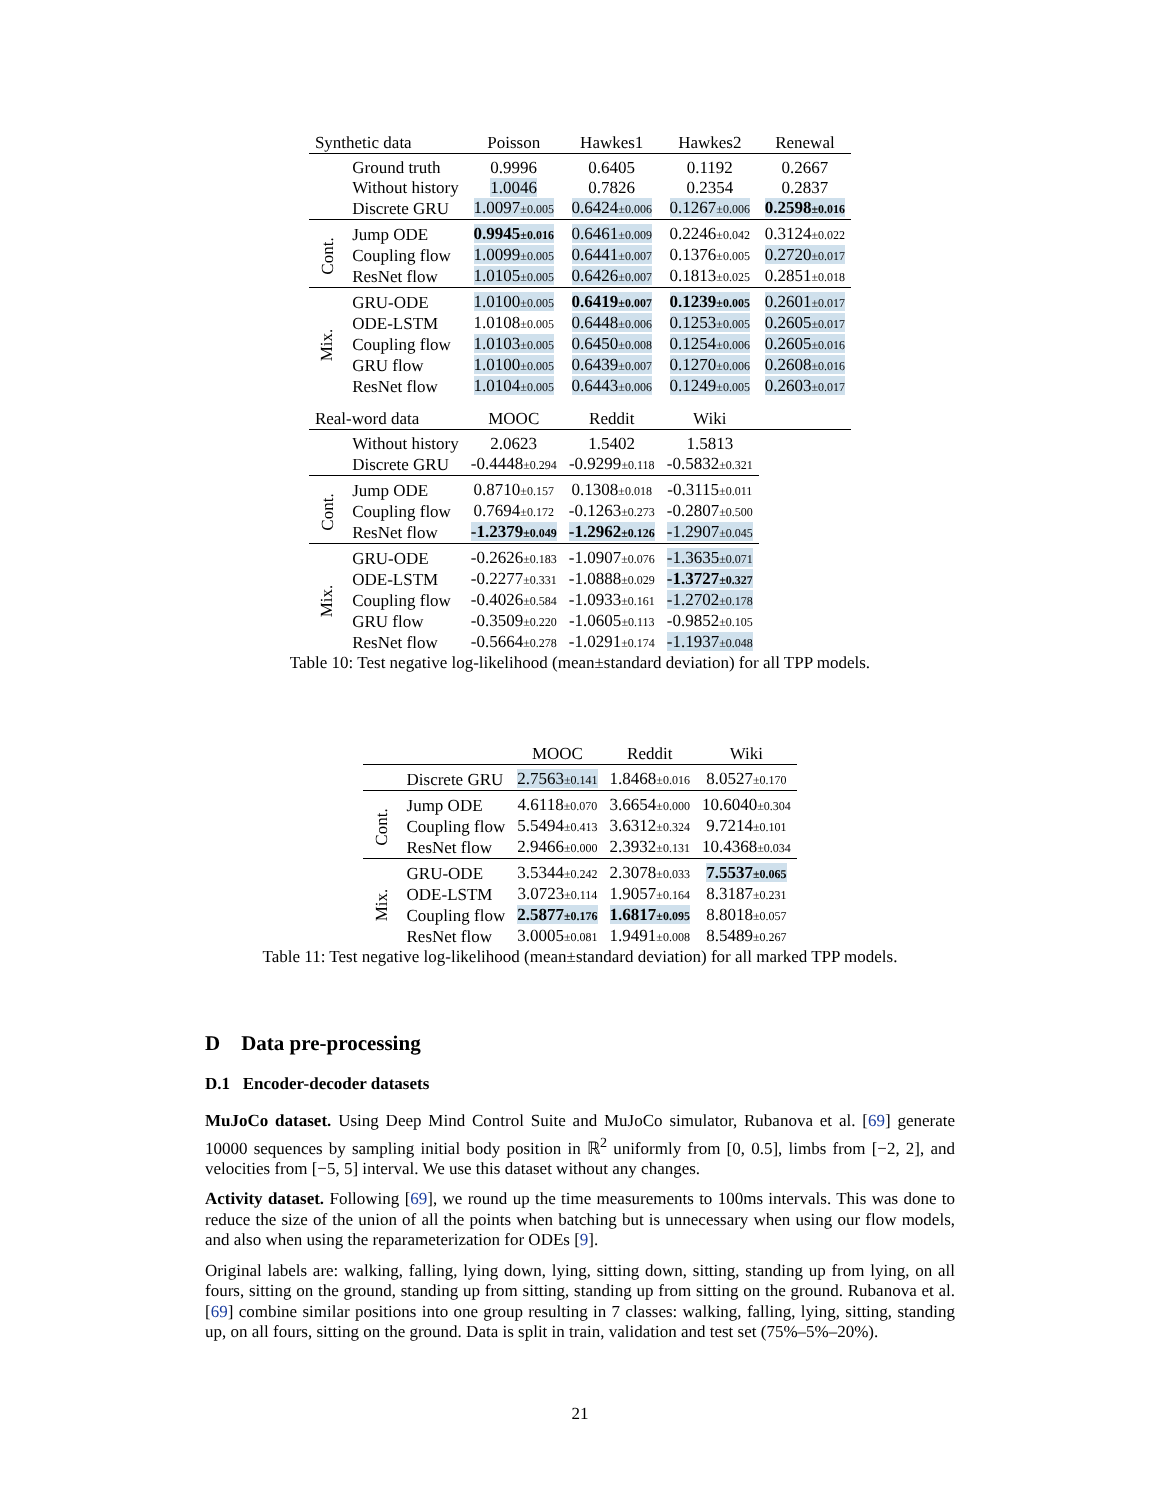| Synthetic data | | Poisson | Hawkes1 | Hawkes2 | Renewal |
| --- | --- | --- | --- | --- | --- |
| | Ground truth | 0.9996 | 0.6405 | 0.1192 | 0.2667 |
| | Without history | 1.0046 | 0.7826 | 0.2354 | 0.2837 |
| | Discrete GRU | 1.0097 ±0.005 | 0.6424 ±0.006 | 0.1267 ±0.006 | 0.2598 ±0.016 |
| Cont. | Jump ODE | 0.9945 ±0.016 | 0.6461 ±0.009 | 0.2246 ±0.042 | 0.3124 ±0.022 |
| | Coupling flow | 1.0099 ±0.005 | 0.6441 ±0.007 | 0.1376 ±0.005 | 0.2720 ±0.017 |
| | ResNet flow | 1.0105 ±0.005 | 0.6426 ±0.007 | 0.1813 ±0.025 | 0.2851 ±0.018 |
| Mix. | GRU-ODE | 1.0100 ±0.005 | 0.6419 ±0.007 | 0.1239 ±0.005 | 0.2601 ±0.017 |
| | ODE-LSTM | 1.0108 ±0.005 | 0.6448 ±0.006 | 0.1253 ±0.005 | 0.2605 ±0.017 |
| | Coupling flow | 1.0103 ±0.005 | 0.6450 ±0.008 | 0.1254 ±0.006 | 0.2605 ±0.016 |
| | GRU flow | 1.0100 ±0.005 | 0.6439 ±0.007 | 0.1270 ±0.006 | 0.2608 ±0.016 |
| | ResNet flow | 1.0104 ±0.005 | 0.6443 ±0.006 | 0.1249 ±0.005 | 0.2603 ±0.017 |
| Real-word data | | MOOC | Reddit | Wiki | |
| | Without history | 2.0623 | 1.5402 | 1.5813 | |
| | Discrete GRU | -0.4448 ±0.294 | -0.9299 ±0.118 | -0.5832 ±0.321 | |
| Cont. | Jump ODE | 0.8710 ±0.157 | 0.1308 ±0.018 | -0.3115 ±0.011 | |
| | Coupling flow | 0.7694 ±0.172 | -0.1263 ±0.273 | -0.2807 ±0.500 | |
| | ResNet flow | -1.2379 ±0.049 | -1.2962 ±0.126 | -1.2907 ±0.045 | |
| Mix. | GRU-ODE | -0.2626 ±0.183 | -1.0907 ±0.076 | -1.3635 ±0.071 | |
| | ODE-LSTM | -0.2277 ±0.331 | -1.0888 ±0.029 | -1.3727 ±0.327 | |
| | Coupling flow | -0.4026 ±0.584 | -1.0933 ±0.161 | -1.2702 ±0.178 | |
| | GRU flow | -0.3509 ±0.220 | -1.0605 ±0.113 | -0.9852 ±0.105 | |
| | ResNet flow | -0.5664 ±0.278 | -1.0291 ±0.174 | -1.1937 ±0.048 | |
Table 10: Test negative log-likelihood (mean±standard deviation) for all TPP models.
| | | MOOC | Reddit | Wiki |
| --- | --- | --- | --- | --- |
| | Discrete GRU | 2.7563 ±0.141 | 1.8468 ±0.016 | 8.0527 ±0.170 |
| Cont. | Jump ODE | 4.6118 ±0.070 | 3.6654 ±0.000 | 10.6040 ±0.304 |
| | Coupling flow | 5.5494 ±0.413 | 3.6312 ±0.324 | 9.7214 ±0.101 |
| | ResNet flow | 2.9466 ±0.000 | 2.3932 ±0.131 | 10.4368 ±0.034 |
| Mix. | GRU-ODE | 3.5344 ±0.242 | 2.3078 ±0.033 | 7.5537 ±0.065 |
| | ODE-LSTM | 3.0723 ±0.114 | 1.9057 ±0.164 | 8.3187 ±0.231 |
| | Coupling flow | 2.5877 ±0.176 | 1.6817 ±0.095 | 8.8018 ±0.057 |
| | ResNet flow | 3.0005 ±0.081 | 1.9491 ±0.008 | 8.5489 ±0.267 |
Table 11: Test negative log-likelihood (mean±standard deviation) for all marked TPP models.
D Data pre-processing
D.1 Encoder-decoder datasets
MuJoCo dataset. Using Deep Mind Control Suite and MuJoCo simulator, Rubanova et al. [69] generate 10000 sequences by sampling initial body position in ℝ<sup>2</sup> uniformly from [0, 0.5], limbs from [−2, 2], and velocities from [−5, 5] interval. We use this dataset without any changes.
Activity dataset. Following [69], we round up the time measurements to 100ms intervals. This was done to reduce the size of the union of all the points when batching but is unnecessary when using our flow models, and also when using the reparameterization for ODEs [9].
Original labels are: walking, falling, lying down, lying, sitting down, sitting, standing up from lying, on all fours, sitting on the ground, standing up from sitting, standing up from sitting on the ground. Rubanova et al. [69] combine similar positions into one group resulting in 7 classes: walking, falling, lying, sitting, standing up, on all fours, sitting on the ground. Data is split in train, validation and test set (75%–5%–20%).
21